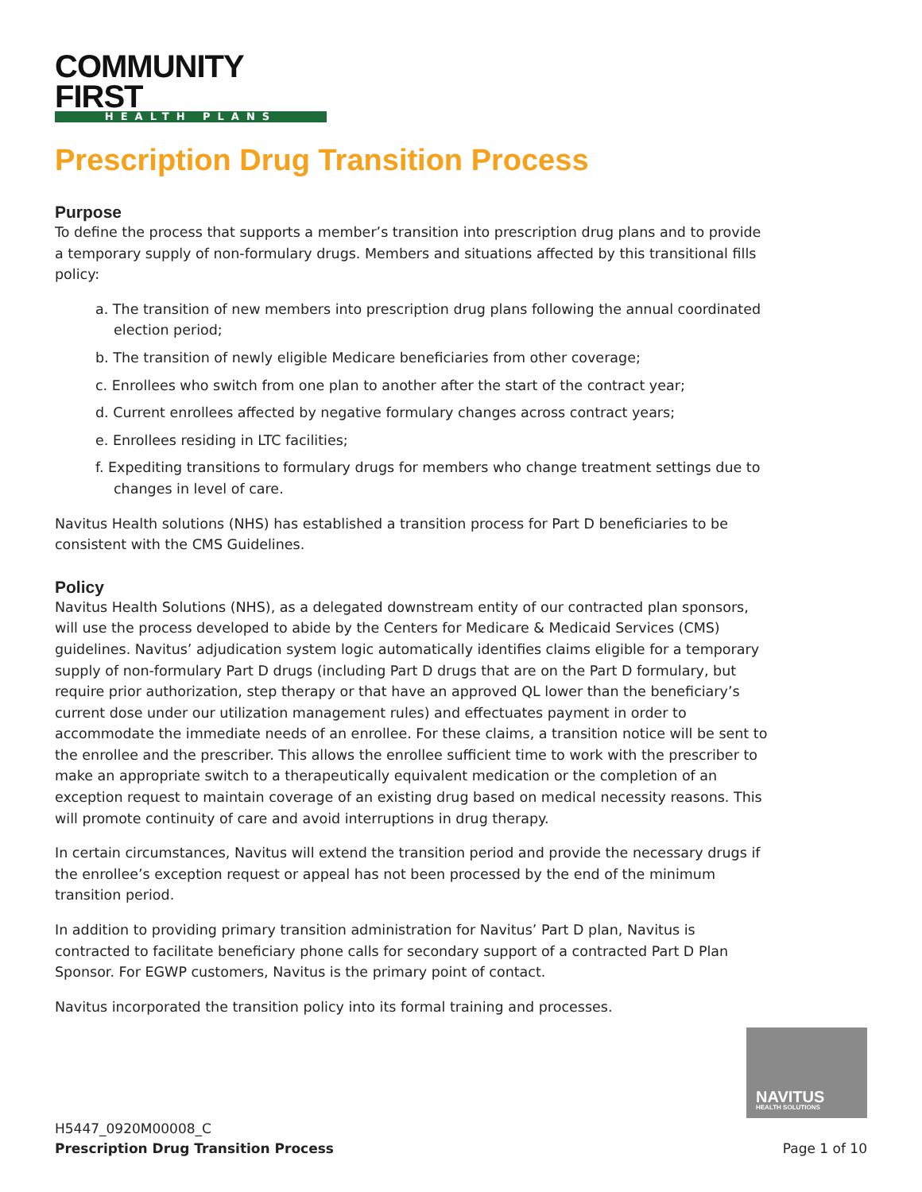COMMUNITY FIRST
HEALTH PLANS
Prescription Drug Transition Process
Purpose
To define the process that supports a member’s transition into prescription drug plans and to provide a temporary supply of non-formulary drugs. Members and situations affected by this transitional fills policy:
a. The transition of new members into prescription drug plans following the annual coordinated election period;
b. The transition of newly eligible Medicare beneficiaries from other coverage;
c. Enrollees who switch from one plan to another after the start of the contract year;
d. Current enrollees affected by negative formulary changes across contract years;
e. Enrollees residing in LTC facilities;
f. Expediting transitions to formulary drugs for members who change treatment settings due to changes in level of care.
Navitus Health solutions (NHS) has established a transition process for Part D beneficiaries to be consistent with the CMS Guidelines.
Policy
Navitus Health Solutions (NHS), as a delegated downstream entity of our contracted plan sponsors, will use the process developed to abide by the Centers for Medicare & Medicaid Services (CMS) guidelines. Navitus’ adjudication system logic automatically identifies claims eligible for a temporary supply of non-formulary Part D drugs (including Part D drugs that are on the Part D formulary, but require prior authorization, step therapy or that have an approved QL lower than the beneficiary’s current dose under our utilization management rules) and effectuates payment in order to accommodate the immediate needs of an enrollee. For these claims, a transition notice will be sent to the enrollee and the prescriber. This allows the enrollee sufficient time to work with the prescriber to make an appropriate switch to a therapeutically equivalent medication or the completion of an exception request to maintain coverage of an existing drug based on medical necessity reasons. This will promote continuity of care and avoid interruptions in drug therapy.
In certain circumstances, Navitus will extend the transition period and provide the necessary drugs if the enrollee’s exception request or appeal has not been processed by the end of the minimum transition period.
In addition to providing primary transition administration for Navitus’ Part D plan, Navitus is contracted to facilitate beneficiary phone calls for secondary support of a contracted Part D Plan Sponsor. For EGWP customers, Navitus is the primary point of contact.
Navitus incorporated the transition policy into its formal training and processes.
NAVITUS
HEALTH SOLUTIONS
H5447_0920M00008_C
Prescription Drug Transition Process
Page 1 of 10